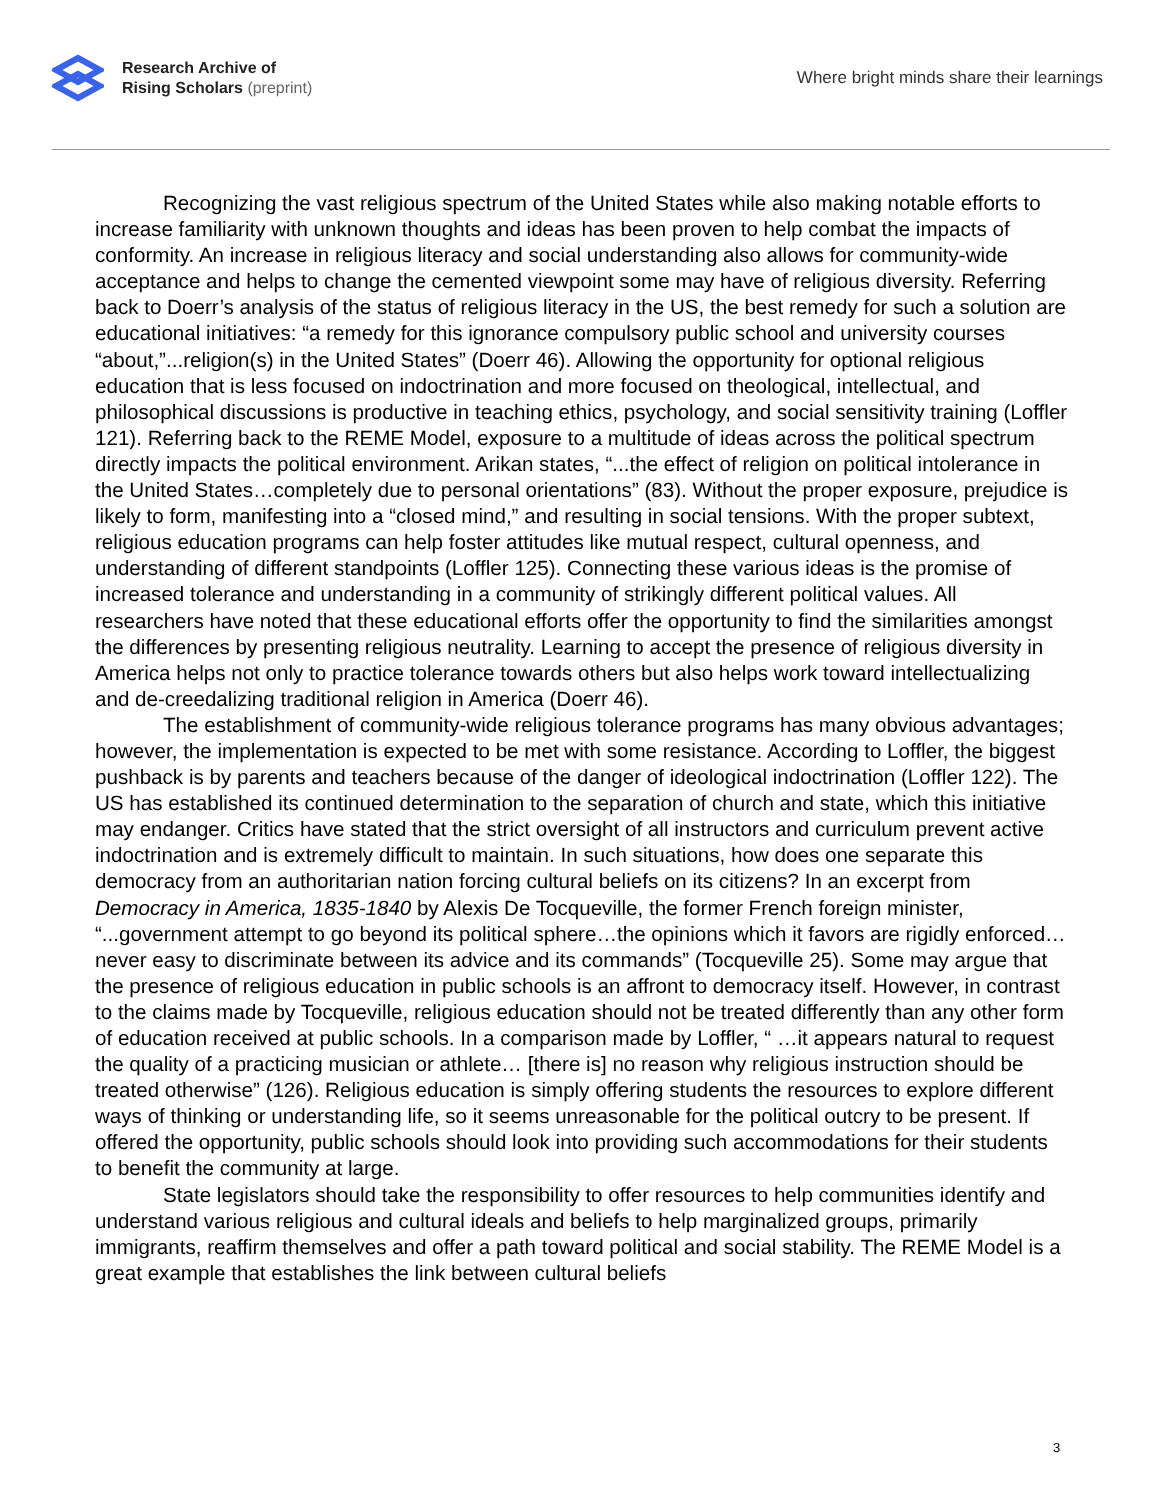Research Archive of
Rising Scholars (preprint)
Where bright minds share their learnings
Recognizing the vast religious spectrum of the United States while also making notable efforts to increase familiarity with unknown thoughts and ideas has been proven to help combat the impacts of conformity. An increase in religious literacy and social understanding also allows for community-wide acceptance and helps to change the cemented viewpoint some may have of religious diversity. Referring back to Doerr’s analysis of the status of religious literacy in the US, the best remedy for such a solution are educational initiatives: “a remedy for this ignorance compulsory public school and university courses “about,”...religion(s) in the United States” (Doerr 46). Allowing the opportunity for optional religious education that is less focused on indoctrination and more focused on theological, intellectual, and philosophical discussions is productive in teaching ethics, psychology, and social sensitivity training (Loffler 121). Referring back to the REME Model, exposure to a multitude of ideas across the political spectrum directly impacts the political environment. Arikan states, “...the effect of religion on political intolerance in the United States…completely due to personal orientations” (83). Without the proper exposure, prejudice is likely to form, manifesting into a “closed mind,” and resulting in social tensions. With the proper subtext, religious education programs can help foster attitudes like mutual respect, cultural openness, and understanding of different standpoints (Loffler 125). Connecting these various ideas is the promise of increased tolerance and understanding in a community of strikingly different political values. All researchers have noted that these educational efforts offer the opportunity to find the similarities amongst the differences by presenting religious neutrality. Learning to accept the presence of religious diversity in America helps not only to practice tolerance towards others but also helps work toward intellectualizing and de-creedalizing traditional religion in America (Doerr 46).
The establishment of community-wide religious tolerance programs has many obvious advantages; however, the implementation is expected to be met with some resistance. According to Loffler, the biggest pushback is by parents and teachers because of the danger of ideological indoctrination (Loffler 122). The US has established its continued determination to the separation of church and state, which this initiative may endanger. Critics have stated that the strict oversight of all instructors and curriculum prevent active indoctrination and is extremely difficult to maintain. In such situations, how does one separate this democracy from an authoritarian nation forcing cultural beliefs on its citizens? In an excerpt from Democracy in America, 1835-1840 by Alexis De Tocqueville, the former French foreign minister, “...government attempt to go beyond its political sphere…the opinions which it favors are rigidly enforced…never easy to discriminate between its advice and its commands” (Tocqueville 25). Some may argue that the presence of religious education in public schools is an affront to democracy itself. However, in contrast to the claims made by Tocqueville, religious education should not be treated differently than any other form of education received at public schools. In a comparison made by Loffler, “ …it appears natural to request the quality of a practicing musician or athlete… [there is] no reason why religious instruction should be treated otherwise” (126). Religious education is simply offering students the resources to explore different ways of thinking or understanding life, so it seems unreasonable for the political outcry to be present. If offered the opportunity, public schools should look into providing such accommodations for their students to benefit the community at large.
State legislators should take the responsibility to offer resources to help communities identify and understand various religious and cultural ideals and beliefs to help marginalized groups, primarily immigrants, reaffirm themselves and offer a path toward political and social stability. The REME Model is a great example that establishes the link between cultural beliefs
3